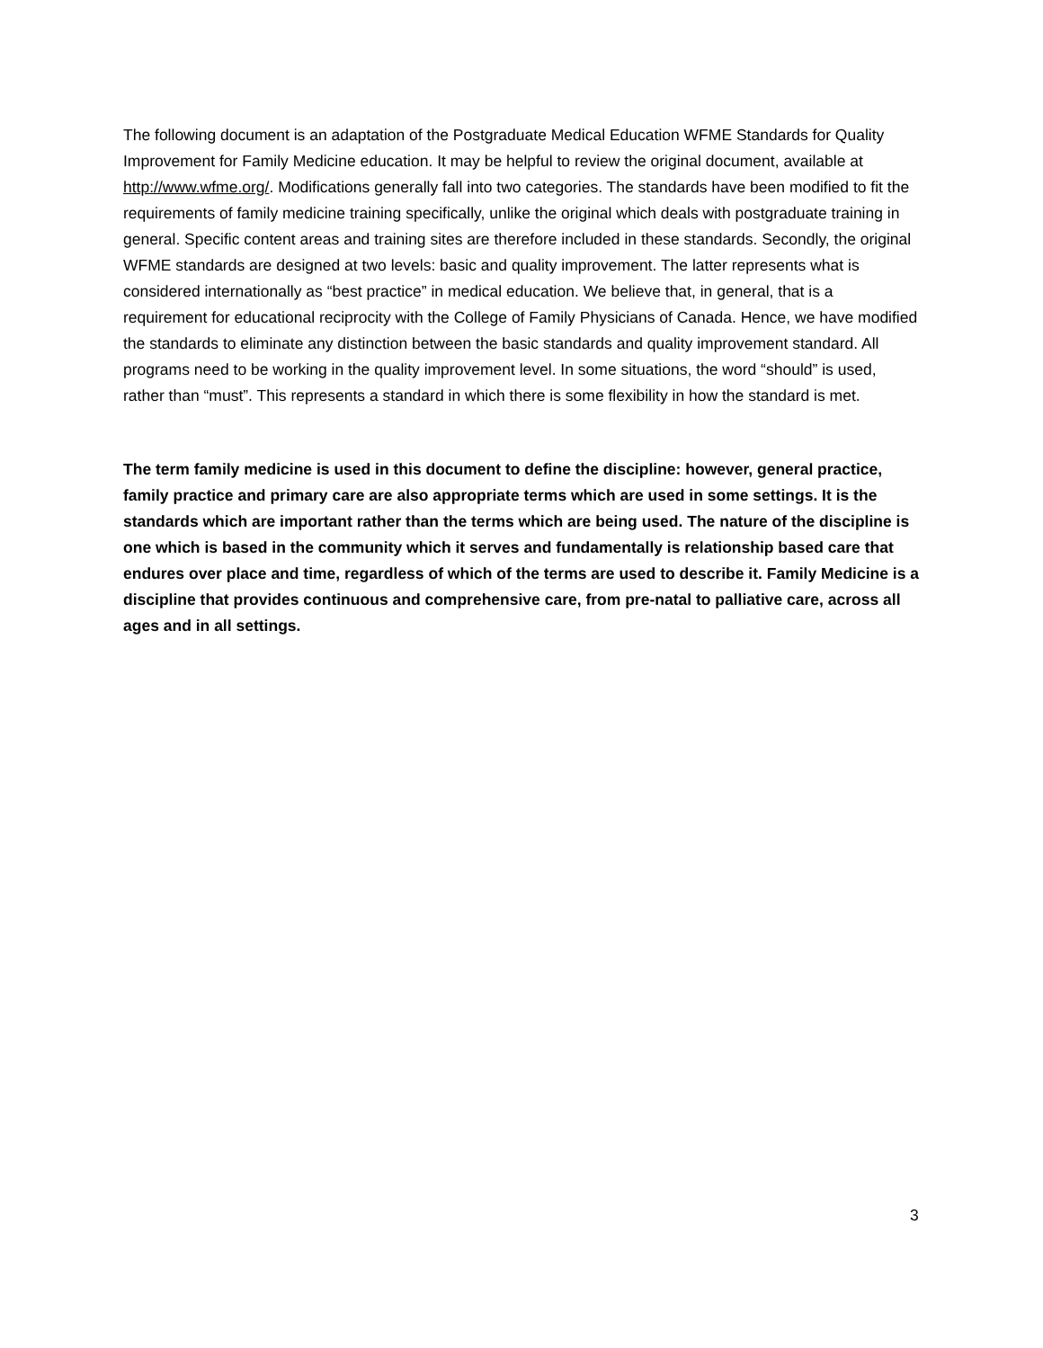The following document is an adaptation of the Postgraduate Medical Education WFME Standards for Quality Improvement for Family Medicine education. It may be helpful to review the original document, available at http://www.wfme.org/. Modifications generally fall into two categories. The standards have been modified to fit the requirements of family medicine training specifically, unlike the original which deals with postgraduate training in general. Specific content areas and training sites are therefore included in these standards. Secondly, the original WFME standards are designed at two levels: basic and quality improvement. The latter represents what is considered internationally as “best practice” in medical education. We believe that, in general, that is a requirement for educational reciprocity with the College of Family Physicians of Canada. Hence, we have modified the standards to eliminate any distinction between the basic standards and quality improvement standard. All programs need to be working in the quality improvement level. In some situations, the word “should” is used, rather than “must”. This represents a standard in which there is some flexibility in how the standard is met.
The term family medicine is used in this document to define the discipline: however, general practice, family practice and primary care are also appropriate terms which are used in some settings. It is the standards which are important rather than the terms which are being used. The nature of the discipline is one which is based in the community which it serves and fundamentally is relationship based care that endures over place and time, regardless of which of the terms are used to describe it. Family Medicine is a discipline that provides continuous and comprehensive care, from pre-natal to palliative care, across all ages and in all settings.
3